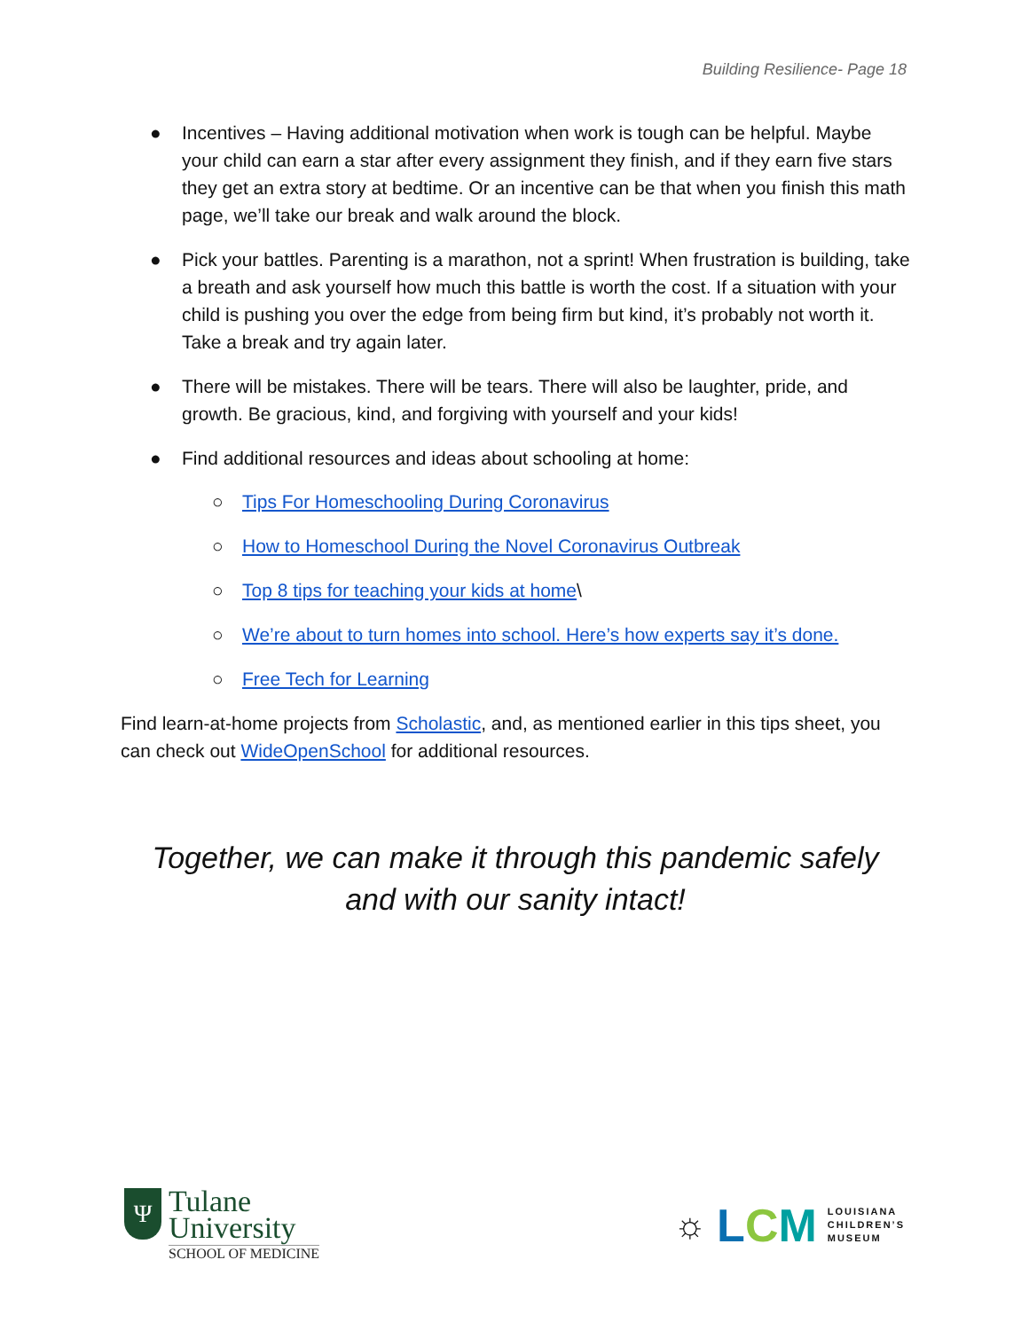Building Resilience- Page 18
● Incentives – Having additional motivation when work is tough can be helpful. Maybe your child can earn a star after every assignment they finish, and if they earn five stars they get an extra story at bedtime. Or an incentive can be that when you finish this math page, we’ll take our break and walk around the block.
● Pick your battles. Parenting is a marathon, not a sprint! When frustration is building, take a breath and ask yourself how much this battle is worth the cost. If a situation with your child is pushing you over the edge from being firm but kind, it’s probably not worth it. Take a break and try again later.
● There will be mistakes. There will be tears. There will also be laughter, pride, and growth. Be gracious, kind, and forgiving with yourself and your kids!
● Find additional resources and ideas about schooling at home:
○ Tips For Homeschooling During Coronavirus
○ How to Homeschool During the Novel Coronavirus Outbreak
○ Top 8 tips for teaching your kids at home\
○ We’re about to turn homes into school. Here’s how experts say it’s done.
○ Free Tech for Learning
Find learn-at-home projects from Scholastic, and, as mentioned earlier in this tips sheet, you can check out WideOpenSchool for additional resources.
Together, we can make it through this pandemic safely
and with our sanity intact!
Ψ
Tulane
University
SCHOOL OF MEDICINE
☼ LCM LOUISIANA
CHILDREN’S
MUSEUM